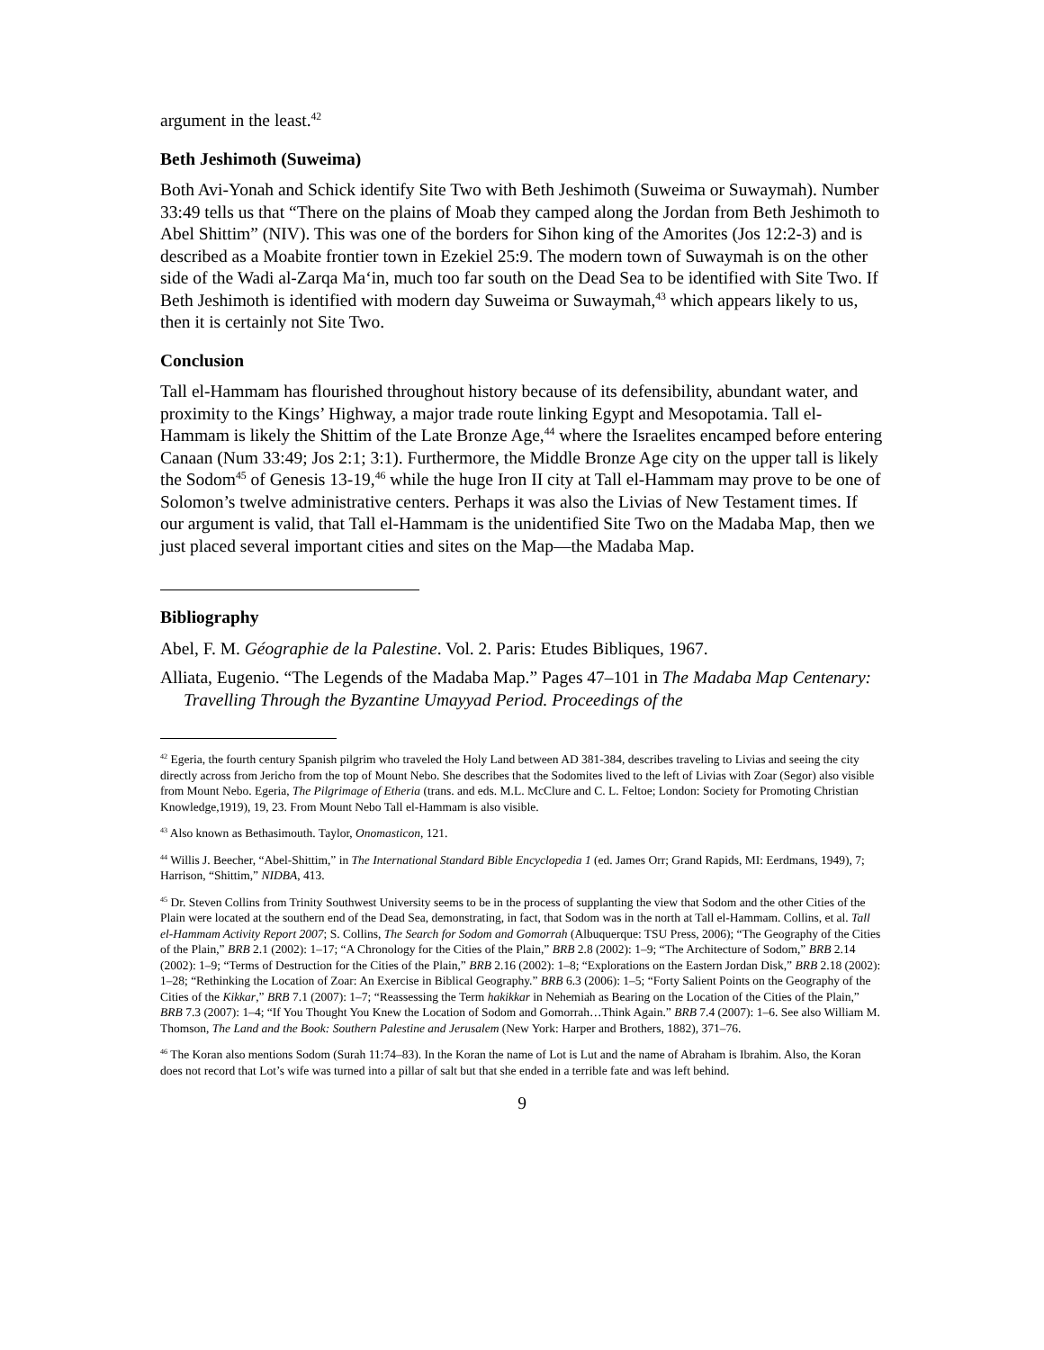argument in the least.<sup>42</sup>
Beth Jeshimoth (Suweima)
Both Avi-Yonah and Schick identify Site Two with Beth Jeshimoth (Suweima or Suwaymah). Number 33:49 tells us that “There on the plains of Moab they camped along the Jordan from Beth Jeshimoth to Abel Shittim” (NIV). This was one of the borders for Sihon king of the Amorites (Jos 12:2-3) and is described as a Moabite frontier town in Ezekiel 25:9. The modern town of Suwaymah is on the other side of the Wadi al-Zarqa Ma‘in, much too far south on the Dead Sea to be identified with Site Two. If Beth Jeshimoth is identified with modern day Suweima or Suwaymah,<sup>43</sup> which appears likely to us, then it is certainly not Site Two.
Conclusion
Tall el-Hammam has flourished throughout history because of its defensibility, abundant water, and proximity to the Kings’ Highway, a major trade route linking Egypt and Mesopotamia. Tall el-Hammam is likely the Shittim of the Late Bronze Age,<sup>44</sup> where the Israelites encamped before entering Canaan (Num 33:49; Jos 2:1; 3:1). Furthermore, the Middle Bronze Age city on the upper tall is likely the Sodom<sup>45</sup> of Genesis 13-19,<sup>46</sup> while the huge Iron II city at Tall el-Hammam may prove to be one of Solomon’s twelve administrative centers. Perhaps it was also the Livias of New Testament times. If our argument is valid, that Tall el-Hammam is the unidentified Site Two on the Madaba Map, then we just placed several important cities and sites on the Map—the Madaba Map.
Bibliography
Abel, F. M. Géographie de la Palestine. Vol. 2. Paris: Etudes Bibliques, 1967.
Alliata, Eugenio. “The Legends of the Madaba Map.” Pages 47–101 in The Madaba Map Centenary: Travelling Through the Byzantine Umayyad Period. Proceedings of the
<sup>42</sup> Egeria, the fourth century Spanish pilgrim who traveled the Holy Land between AD 381-384, describes traveling to Livias and seeing the city directly across from Jericho from the top of Mount Nebo. She describes that the Sodomites lived to the left of Livias with Zoar (Segor) also visible from Mount Nebo. Egeria, The Pilgrimage of Etheria (trans. and eds. M.L. McClure and C. L. Feltoe; London: Society for Promoting Christian Knowledge,1919), 19, 23. From Mount Nebo Tall el-Hammam is also visible.
<sup>43</sup> Also known as Bethasimouth. Taylor, Onomasticon, 121.
<sup>44</sup> Willis J. Beecher, “Abel-Shittim,” in The International Standard Bible Encyclopedia 1 (ed. James Orr; Grand Rapids, MI: Eerdmans, 1949), 7; Harrison, “Shittim,” NIDBA, 413.
<sup>45</sup> Dr. Steven Collins from Trinity Southwest University seems to be in the process of supplanting the view that Sodom and the other Cities of the Plain were located at the southern end of the Dead Sea, demonstrating, in fact, that Sodom was in the north at Tall el-Hammam. Collins, et al. Tall el-Hammam Activity Report 2007; S. Collins, The Search for Sodom and Gomorrah (Albuquerque: TSU Press, 2006); “The Geography of the Cities of the Plain,” BRB 2.1 (2002): 1–17; “A Chronology for the Cities of the Plain,” BRB 2.8 (2002): 1–9; “The Architecture of Sodom,” BRB 2.14 (2002): 1–9; “Terms of Destruction for the Cities of the Plain,” BRB 2.16 (2002): 1–8; “Explorations on the Eastern Jordan Disk,” BRB 2.18 (2002): 1–28; “Rethinking the Location of Zoar: An Exercise in Biblical Geography.” BRB 6.3 (2006): 1–5; “Forty Salient Points on the Geography of the Cities of the Kikkar,” BRB 7.1 (2007): 1–7; “Reassessing the Term hakikkar in Nehemiah as Bearing on the Location of the Cities of the Plain,” BRB 7.3 (2007): 1–4; “If You Thought You Knew the Location of Sodom and Gomorrah…Think Again.” BRB 7.4 (2007): 1–6. See also William M. Thomson, The Land and the Book: Southern Palestine and Jerusalem (New York: Harper and Brothers, 1882), 371–76.
<sup>46</sup> The Koran also mentions Sodom (Surah 11:74–83). In the Koran the name of Lot is Lut and the name of Abraham is Ibrahim. Also, the Koran does not record that Lot’s wife was turned into a pillar of salt but that she ended in a terrible fate and was left behind.
9